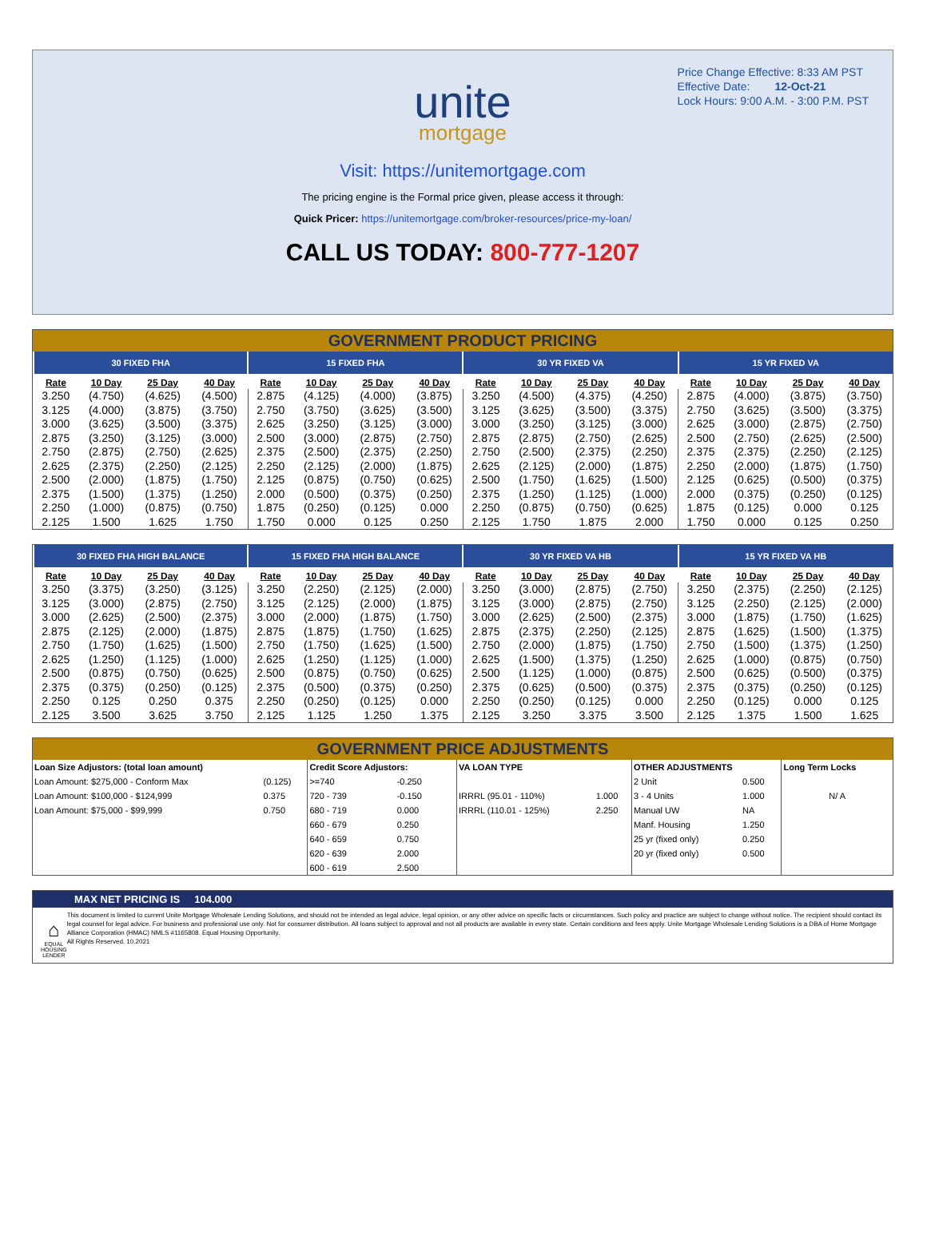Price Change Effective: 8:33 AM PST
Effective Date: 12-Oct-21
Lock Hours: 9:00 A.M. - 3:00 P.M. PST
unite
mortgage
Visit: https://unitemortgage.com
The pricing engine is the Formal price given, please access it through:
Quick Pricer: https://unitemortgage.com/broker-resources/price-my-loan/
CALL US TODAY: 800-777-1207
GOVERNMENT PRODUCT PRICING
| 30 FIXED FHA | | | | 15 FIXED FHA | | | | 30 YR FIXED VA | | | | 15 YR FIXED VA | | | |
| --- | --- | --- | --- | --- | --- | --- | --- | --- | --- | --- | --- | --- | --- | --- | --- |
| Rate | 10 Day | 25 Day | 40 Day | Rate | 10 Day | 25 Day | 40 Day | Rate | 10 Day | 25 Day | 40 Day | Rate | 10 Day | 25 Day | 40 Day |
| 3.250 | (4.750) | (4.625) | (4.500) | 2.875 | (4.125) | (4.000) | (3.875) | 3.250 | (4.500) | (4.375) | (4.250) | 2.875 | (4.000) | (3.875) | (3.750) |
| 3.125 | (4.000) | (3.875) | (3.750) | 2.750 | (3.750) | (3.625) | (3.500) | 3.125 | (3.625) | (3.500) | (3.375) | 2.750 | (3.625) | (3.500) | (3.375) |
| 3.000 | (3.625) | (3.500) | (3.375) | 2.625 | (3.250) | (3.125) | (3.000) | 3.000 | (3.250) | (3.125) | (3.000) | 2.625 | (3.000) | (2.875) | (2.750) |
| 2.875 | (3.250) | (3.125) | (3.000) | 2.500 | (3.000) | (2.875) | (2.750) | 2.875 | (2.875) | (2.750) | (2.625) | 2.500 | (2.750) | (2.625) | (2.500) |
| 2.750 | (2.875) | (2.750) | (2.625) | 2.375 | (2.500) | (2.375) | (2.250) | 2.750 | (2.500) | (2.375) | (2.250) | 2.375 | (2.375) | (2.250) | (2.125) |
| 2.625 | (2.375) | (2.250) | (2.125) | 2.250 | (2.125) | (2.000) | (1.875) | 2.625 | (2.125) | (2.000) | (1.875) | 2.250 | (2.000) | (1.875) | (1.750) |
| 2.500 | (2.000) | (1.875) | (1.750) | 2.125 | (0.875) | (0.750) | (0.625) | 2.500 | (1.750) | (1.625) | (1.500) | 2.125 | (0.625) | (0.500) | (0.375) |
| 2.375 | (1.500) | (1.375) | (1.250) | 2.000 | (0.500) | (0.375) | (0.250) | 2.375 | (1.250) | (1.125) | (1.000) | 2.000 | (0.375) | (0.250) | (0.125) |
| 2.250 | (1.000) | (0.875) | (0.750) | 1.875 | (0.250) | (0.125) | 0.000 | 2.250 | (0.875) | (0.750) | (0.625) | 1.875 | (0.125) | 0.000 | 0.125 |
| 2.125 | 1.500 | 1.625 | 1.750 | 1.750 | 0.000 | 0.125 | 0.250 | 2.125 | 1.750 | 1.875 | 2.000 | 1.750 | 0.000 | 0.125 | 0.250 |
| 30 FIXED FHA HIGH BALANCE | | | | 15 FIXED FHA HIGH BALANCE | | | | 30 YR FIXED VA HB | | | | 15 YR FIXED VA HB | | | |
| --- | --- | --- | --- | --- | --- | --- | --- | --- | --- | --- | --- | --- | --- | --- | --- |
| Rate | 10 Day | 25 Day | 40 Day | Rate | 10 Day | 25 Day | 40 Day | Rate | 10 Day | 25 Day | 40 Day | Rate | 10 Day | 25 Day | 40 Day |
| 3.250 | (3.375) | (3.250) | (3.125) | 3.250 | (2.250) | (2.125) | (2.000) | 3.250 | (3.000) | (2.875) | (2.750) | 3.250 | (2.375) | (2.250) | (2.125) |
| 3.125 | (3.000) | (2.875) | (2.750) | 3.125 | (2.125) | (2.000) | (1.875) | 3.125 | (3.000) | (2.875) | (2.750) | 3.125 | (2.250) | (2.125) | (2.000) |
| 3.000 | (2.625) | (2.500) | (2.375) | 3.000 | (2.000) | (1.875) | (1.750) | 3.000 | (2.625) | (2.500) | (2.375) | 3.000 | (1.875) | (1.750) | (1.625) |
| 2.875 | (2.125) | (2.000) | (1.875) | 2.875 | (1.875) | (1.750) | (1.625) | 2.875 | (2.375) | (2.250) | (2.125) | 2.875 | (1.625) | (1.500) | (1.375) |
| 2.750 | (1.750) | (1.625) | (1.500) | 2.750 | (1.750) | (1.625) | (1.500) | 2.750 | (2.000) | (1.875) | (1.750) | 2.750 | (1.500) | (1.375) | (1.250) |
| 2.625 | (1.250) | (1.125) | (1.000) | 2.625 | (1.250) | (1.125) | (1.000) | 2.625 | (1.500) | (1.375) | (1.250) | 2.625 | (1.000) | (0.875) | (0.750) |
| 2.500 | (0.875) | (0.750) | (0.625) | 2.500 | (0.875) | (0.750) | (0.625) | 2.500 | (1.125) | (1.000) | (0.875) | 2.500 | (0.625) | (0.500) | (0.375) |
| 2.375 | (0.375) | (0.250) | (0.125) | 2.375 | (0.500) | (0.375) | (0.250) | 2.375 | (0.625) | (0.500) | (0.375) | 2.375 | (0.375) | (0.250) | (0.125) |
| 2.250 | 0.125 | 0.250 | 0.375 | 2.250 | (0.250) | (0.125) | 0.000 | 2.250 | (0.250) | (0.125) | 0.000 | 2.250 | (0.125) | 0.000 | 0.125 |
| 2.125 | 3.500 | 3.625 | 3.750 | 2.125 | 1.125 | 1.250 | 1.375 | 2.125 | 3.250 | 3.375 | 3.500 | 2.125 | 1.375 | 1.500 | 1.625 |
GOVERNMENT PRICE ADJUSTMENTS
| Loan Size Adjustors: (total loan amount) | | Credit Score Adjustors: | | VA LOAN TYPE | | OTHER ADJUSTMENTS | | Long Term Locks |
| --- | --- | --- | --- | --- | --- | --- | --- | --- |
| Loan Amount: $275,000 - Conform Max | (0.125) | >=740 | -0.250 | | | 2 Unit | 0.500 | |
| Loan Amount: $100,000 - $124,999 | 0.375 | 720 - 739 | -0.150 | IRRRL (95.01 - 110%) | 1.000 | 3 - 4 Units | 1.000 | N/ A |
| Loan Amount: $75,000 - $99,999 | 0.750 | 680 - 719 | 0.000 | IRRRL (110.01 - 125%) | 2.250 | Manual UW | NA | |
| | | 660 - 679 | 0.250 | | | Manf. Housing | 1.250 | |
| | | 640 - 659 | 0.750 | | | 25 yr (fixed only) | 0.250 | |
| | | 620 - 639 | 2.000 | | | 20 yr (fixed only) | 0.500 | |
| | | 600 - 619 | 2.500 | | | | | |
MAX NET PRICING IS 104.000
⌂
EQUAL HOUSING LENDER
This document is limited to current Unite Mortgage Wholesale Lending Solutions, and should not be intended as legal advice, legal opinion, or any other advice on specific facts or circumstances. Such policy and practice are subject to change without notice. The recipient should contact its legal counsel for legal advice. For business and professional use only. Not for consumer distribution. All loans subject to approval and not all products are available in every state. Certain conditions and fees apply. Unite Mortgage Wholesale Lending Solutions is a DBA of Home Mortgage Alliance Corporation (HMAC) NMLS #1165808. Equal Housing Opportunity.
All Rights Reserved. 10.2021